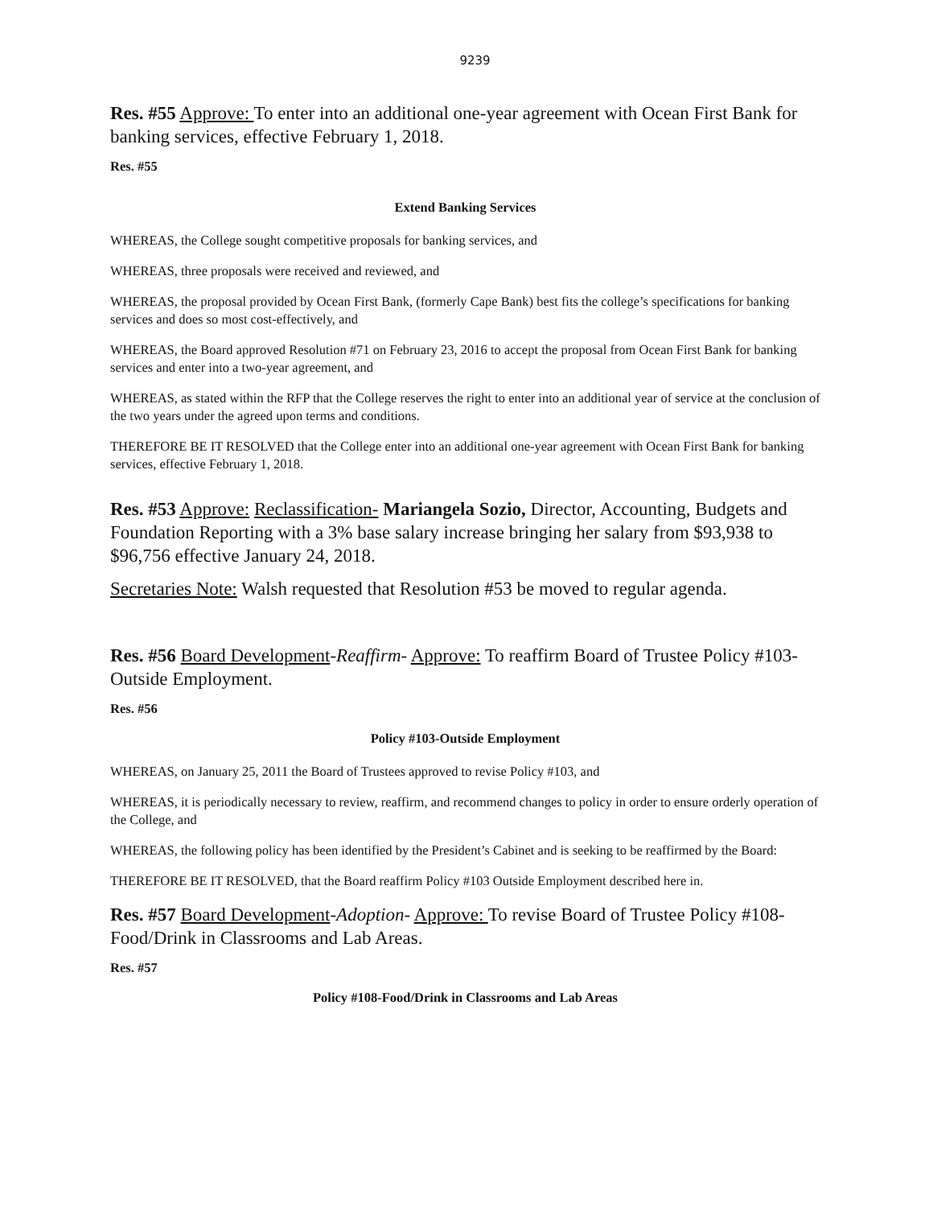9239
Res. #55 Approve: To enter into an additional one-year agreement with Ocean First Bank for banking services, effective February 1, 2018.
Res. #55
Extend Banking Services
WHEREAS, the College sought competitive proposals for banking services, and
WHEREAS, three proposals were received and reviewed, and
WHEREAS, the proposal provided by Ocean First Bank, (formerly Cape Bank) best fits the college’s specifications for banking services and does so most cost-effectively, and
WHEREAS, the Board approved Resolution #71 on February 23, 2016 to accept the proposal from Ocean First Bank for banking services and enter into a two-year agreement, and
WHEREAS, as stated within the RFP that the College reserves the right to enter into an additional year of service at the conclusion of the two years under the agreed upon terms and conditions.
THEREFORE BE IT RESOLVED that the College enter into an additional one-year agreement with Ocean First Bank for banking services, effective February 1, 2018.
Res. #53 Approve: Reclassification- Mariangela Sozio, Director, Accounting, Budgets and Foundation Reporting with a 3% base salary increase bringing her salary from $93,938 to $96,756 effective January 24, 2018.
Secretaries Note: Walsh requested that Resolution #53 be moved to regular agenda.
Res. #56 Board Development-Reaffirm- Approve: To reaffirm Board of Trustee Policy #103-Outside Employment.
Res. #56
Policy #103-Outside Employment
WHEREAS, on January 25, 2011 the Board of Trustees approved to revise Policy #103, and
WHEREAS, it is periodically necessary to review, reaffirm, and recommend changes to policy in order to ensure orderly operation of the College, and
WHEREAS, the following policy has been identified by the President’s Cabinet and is seeking to be reaffirmed by the Board:
THEREFORE BE IT RESOLVED, that the Board reaffirm Policy #103 Outside Employment described here in.
Res. #57 Board Development-Adoption- Approve: To revise Board of Trustee Policy #108-Food/Drink in Classrooms and Lab Areas.
Res. #57
Policy #108-Food/Drink in Classrooms and Lab Areas